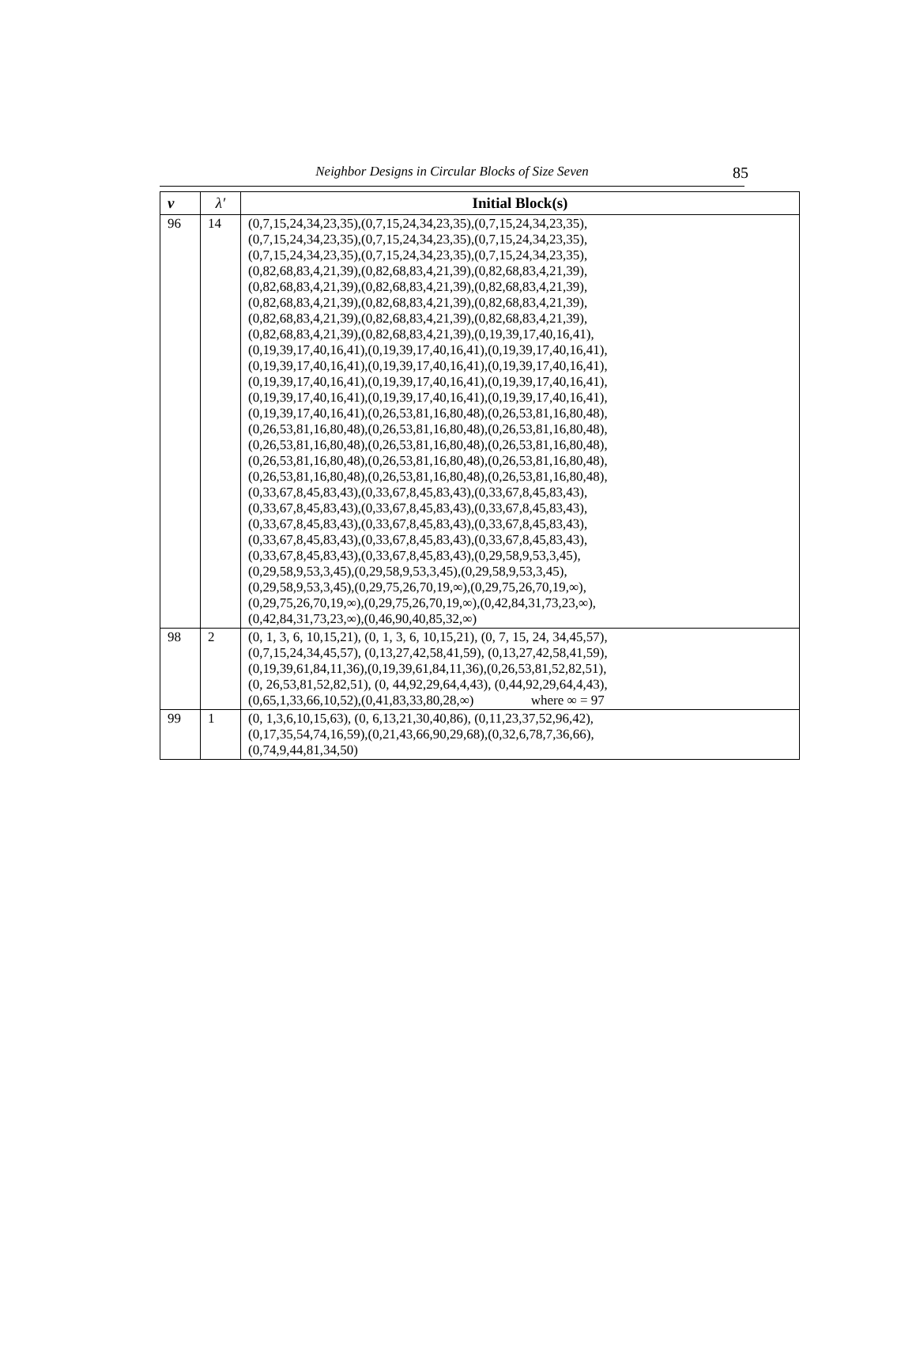Neighbor Designs in Circular Blocks of Size Seven
85
| v | λ′ | Initial Block(s) |
| --- | --- | --- |
| 96 | 14 | (0,7,15,24,34,23,35),(0,7,15,24,34,23,35),(0,7,15,24,34,23,35), (0,7,15,24,34,23,35),(0,7,15,24,34,23,35),(0,7,15,24,34,23,35), (0,7,15,24,34,23,35),(0,7,15,24,34,23,35),(0,7,15,24,34,23,35), (0,82,68,83,4,21,39),(0,82,68,83,4,21,39),(0,82,68,83,4,21,39), (0,82,68,83,4,21,39),(0,82,68,83,4,21,39),(0,82,68,83,4,21,39), (0,82,68,83,4,21,39),(0,82,68,83,4,21,39),(0,82,68,83,4,21,39), (0,82,68,83,4,21,39),(0,82,68,83,4,21,39),(0,82,68,83,4,21,39), (0,82,68,83,4,21,39),(0,82,68,83,4,21,39),(0,19,39,17,40,16,41), (0,19,39,17,40,16,41),(0,19,39,17,40,16,41),(0,19,39,17,40,16,41), (0,19,39,17,40,16,41),(0,19,39,17,40,16,41),(0,19,39,17,40,16,41), (0,19,39,17,40,16,41),(0,19,39,17,40,16,41),(0,19,39,17,40,16,41), (0,19,39,17,40,16,41),(0,19,39,17,40,16,41),(0,19,39,17,40,16,41), (0,19,39,17,40,16,41),(0,26,53,81,16,80,48),(0,26,53,81,16,80,48), (0,26,53,81,16,80,48),(0,26,53,81,16,80,48),(0,26,53,81,16,80,48), (0,26,53,81,16,80,48),(0,26,53,81,16,80,48),(0,26,53,81,16,80,48), (0,26,53,81,16,80,48),(0,26,53,81,16,80,48),(0,26,53,81,16,80,48), (0,26,53,81,16,80,48),(0,26,53,81,16,80,48),(0,26,53,81,16,80,48), (0,33,67,8,45,83,43),(0,33,67,8,45,83,43),(0,33,67,8,45,83,43), (0,33,67,8,45,83,43),(0,33,67,8,45,83,43),(0,33,67,8,45,83,43), (0,33,67,8,45,83,43),(0,33,67,8,45,83,43),(0,33,67,8,45,83,43), (0,33,67,8,45,83,43),(0,33,67,8,45,83,43),(0,33,67,8,45,83,43), (0,33,67,8,45,83,43),(0,33,67,8,45,83,43),(0,29,58,9,53,3,45), (0,29,58,9,53,3,45),(0,29,58,9,53,3,45),(0,29,58,9,53,3,45), (0,29,58,9,53,3,45),(0,29,75,26,70,19,∞),(0,29,75,26,70,19,∞), (0,29,75,26,70,19,∞),(0,29,75,26,70,19,∞),(0,42,84,31,73,23,∞), (0,42,84,31,73,23,∞),(0,46,90,40,85,32,∞) |
| 98 | 2 | (0, 1, 3, 6, 10,15,21), (0, 1, 3, 6, 10,15,21), (0, 7, 15, 24, 34,45,57), (0,7,15,24,34,45,57), (0,13,27,42,58,41,59), (0,13,27,42,58,41,59), (0,19,39,61,84,11,36),(0,19,39,61,84,11,36),(0,26,53,81,52,82,51), (0, 26,53,81,52,82,51), (0, 44,92,29,64,4,43), (0,44,92,29,64,4,43), (0,65,1,33,66,10,52),(0,41,83,33,80,28,∞) where ∞ = 97 |
| 99 | 1 | (0, 1,3,6,10,15,63), (0, 6,13,21,30,40,86), (0,11,23,37,52,96,42), (0,17,35,54,74,16,59),(0,21,43,66,90,29,68),(0,32,6,78,7,36,66), (0,74,9,44,81,34,50) |